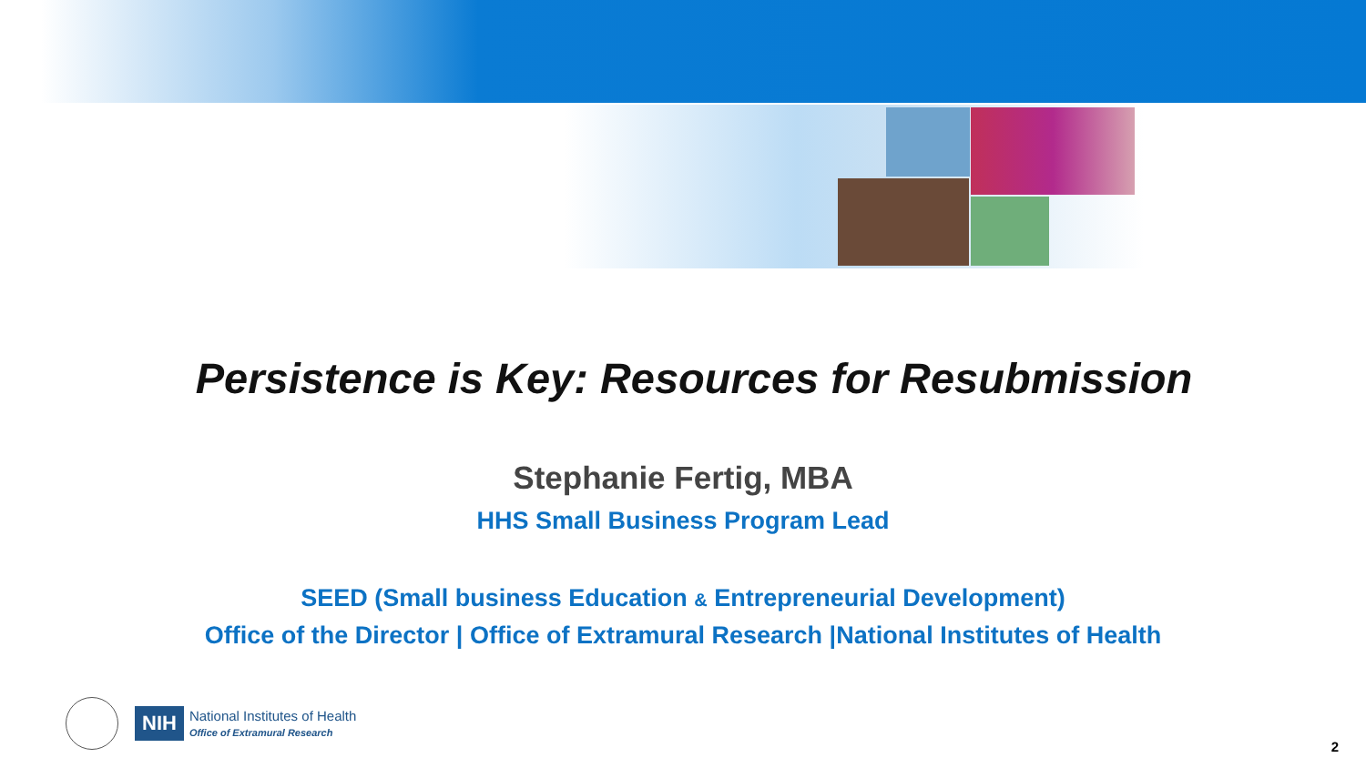Persistence is Key: Resources for Resubmission
Stephanie Fertig, MBA
HHS Small Business Program Lead
SEED (Small business Education & Entrepreneurial Development)
Office of the Director | Office of Extramural Research |National Institutes of Health
NIH National Institutes of Health
Office of Extramural Research
2